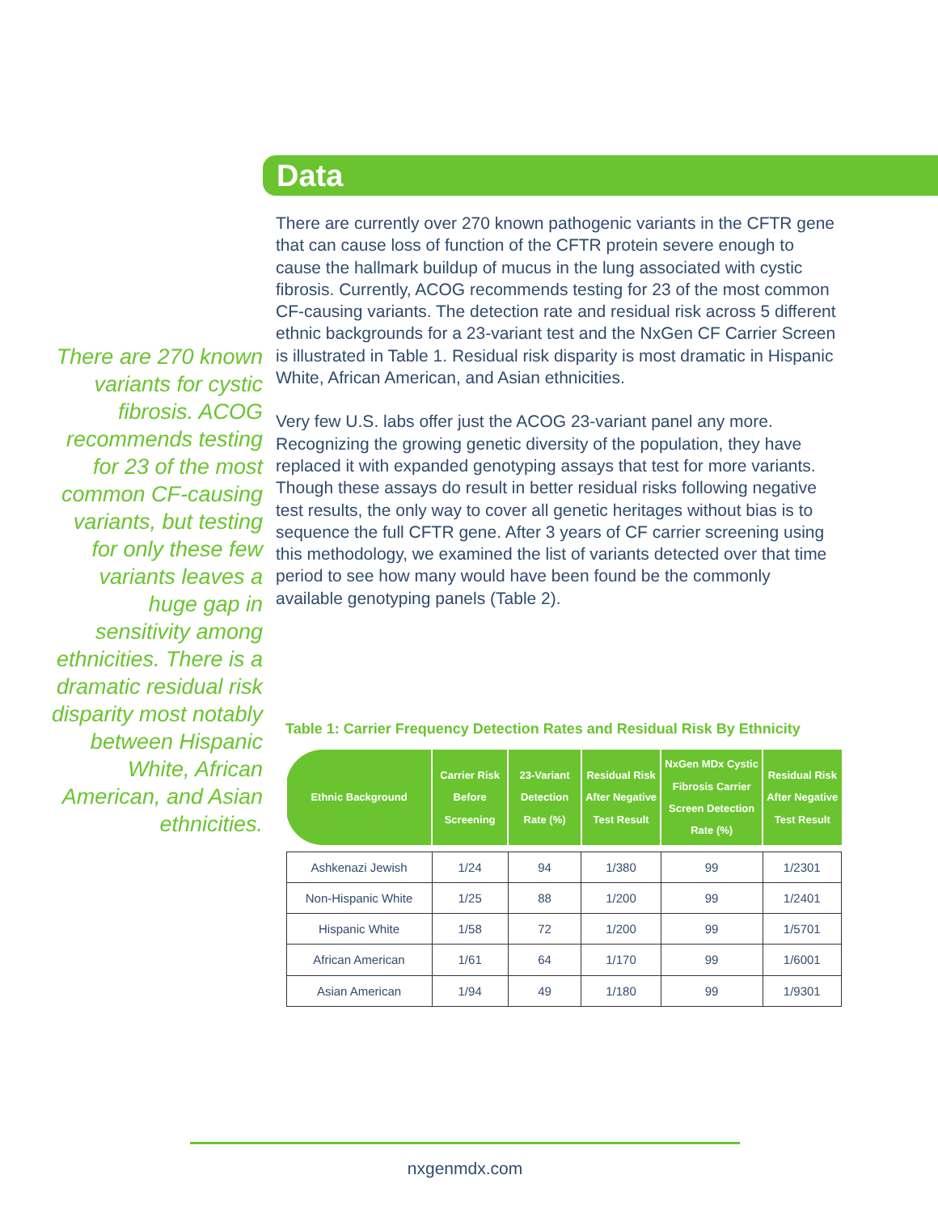Data
There are 270 known variants for cystic fibrosis. ACOG recommends testing for 23 of the most common CF-causing variants, but testing for only these few variants leaves a huge gap in sensitivity among ethnicities. There is a dramatic residual risk disparity most notably between Hispanic White, African American, and Asian ethnicities.
There are currently over 270 known pathogenic variants in the CFTR gene that can cause loss of function of the CFTR protein severe enough to cause the hallmark buildup of mucus in the lung associated with cystic fibrosis. Currently, ACOG recommends testing for 23 of the most common CF-causing variants. The detection rate and residual risk across 5 different ethnic backgrounds for a 23-variant test and the NxGen CF Carrier Screen is illustrated in Table 1. Residual risk disparity is most dramatic in Hispanic White, African American, and Asian ethnicities.
Very few U.S. labs offer just the ACOG 23-variant panel any more. Recognizing the growing genetic diversity of the population, they have replaced it with expanded genotyping assays that test for more variants. Though these assays do result in better residual risks following negative test results, the only way to cover all genetic heritages without bias is to sequence the full CFTR gene. After 3 years of CF carrier screening using this methodology, we examined the list of variants detected over that time period to see how many would have been found be the commonly available genotyping panels (Table 2).
Table 1: Carrier Frequency Detection Rates and Residual Risk By Ethnicity
| Ethnic Background | Carrier Risk Before Screening | 23-Variant Detection Rate (%) | Residual Risk After Negative Test Result | NxGen MDx Cystic Fibrosis Carrier Screen Detection Rate (%) | Residual Risk After Negative Test Result |
| --- | --- | --- | --- | --- | --- |
| Ashkenazi Jewish | 1/24 | 94 | 1/380 | 99 | 1/2301 |
| Non-Hispanic White | 1/25 | 88 | 1/200 | 99 | 1/2401 |
| Hispanic White | 1/58 | 72 | 1/200 | 99 | 1/5701 |
| African American | 1/61 | 64 | 1/170 | 99 | 1/6001 |
| Asian American | 1/94 | 49 | 1/180 | 99 | 1/9301 |
nxgenmdx.com